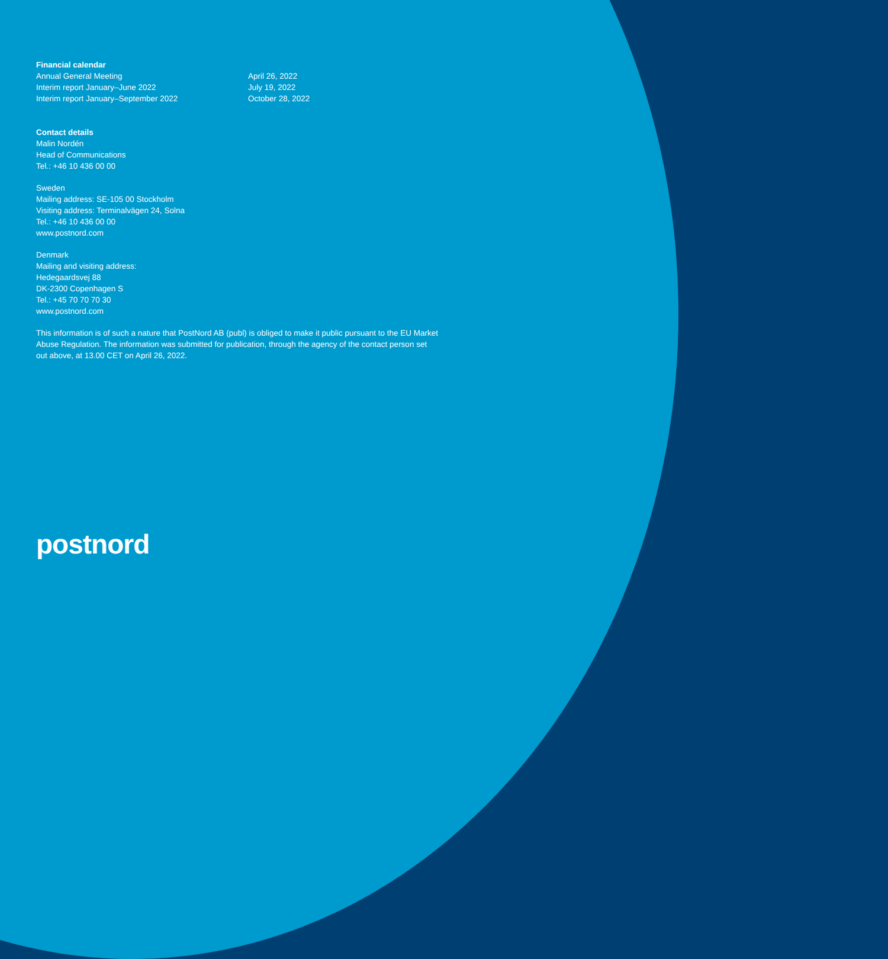Financial calendar
| Annual General Meeting | April 26, 2022 |
| Interim report January–June 2022 | July 19, 2022 |
| Interim report January–September 2022 | October 28, 2022 |
Contact details
Malin Nordén
Head of Communications
Tel.: +46 10 436 00 00
Sweden
Mailing address: SE-105 00 Stockholm
Visiting address: Terminalvägen 24, Solna
Tel.: +46 10 436 00 00
www.postnord.com
Denmark
Mailing and visiting address:
Hedegaardsvej 88
DK-2300 Copenhagen S
Tel.: +45 70 70 70 30
www.postnord.com
This information is of such a nature that PostNord AB (publ) is obliged to make it public pursuant to the EU Market Abuse Regulation. The information was submitted for publication, through the agency of the contact person set out above, at 13.00 CET on April 26, 2022.
postnord